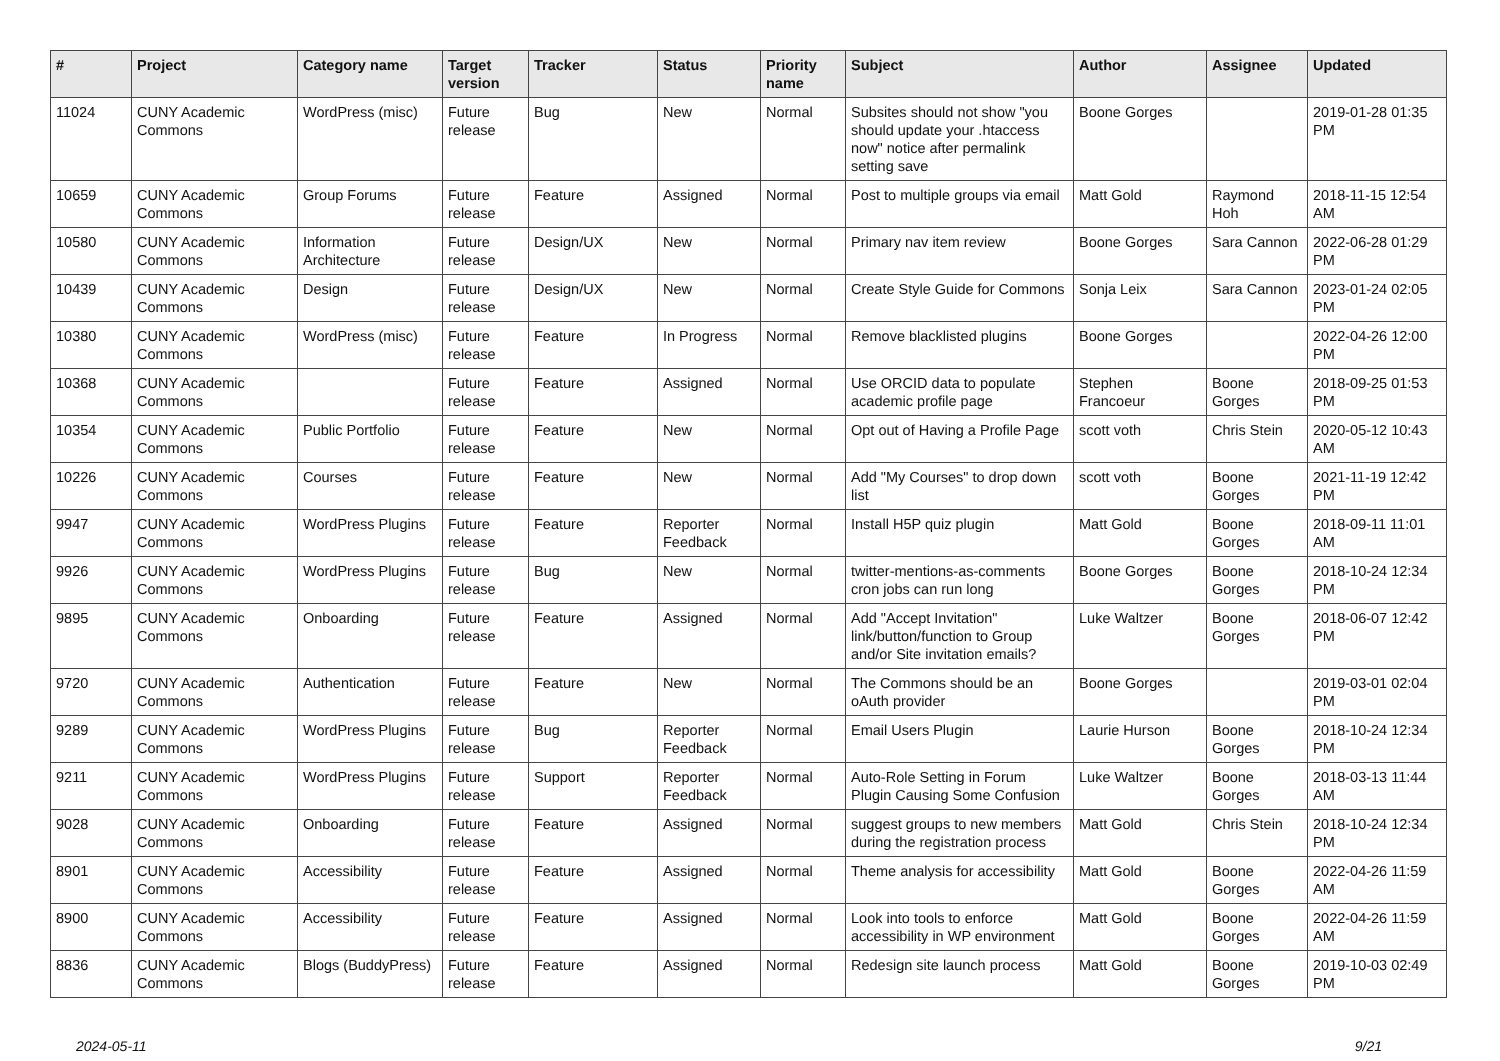| # | Project | Category name | Target version | Tracker | Status | Priority name | Subject | Author | Assignee | Updated |
| --- | --- | --- | --- | --- | --- | --- | --- | --- | --- | --- |
| 11024 | CUNY Academic Commons | WordPress (misc) | Future release | Bug | New | Normal | Subsites should not show "you should update your .htaccess now" notice after permalink setting save | Boone Gorges | | 2019-01-28 01:35 PM |
| 10659 | CUNY Academic Commons | Group Forums | Future release | Feature | Assigned | Normal | Post to multiple groups via email | Matt Gold | Raymond Hoh | 2018-11-15 12:54 AM |
| 10580 | CUNY Academic Commons | Information Architecture | Future release | Design/UX | New | Normal | Primary nav item review | Boone Gorges | Sara Cannon | 2022-06-28 01:29 PM |
| 10439 | CUNY Academic Commons | Design | Future release | Design/UX | New | Normal | Create Style Guide for Commons | Sonja Leix | Sara Cannon | 2023-01-24 02:05 PM |
| 10380 | CUNY Academic Commons | WordPress (misc) | Future release | Feature | In Progress | Normal | Remove blacklisted plugins | Boone Gorges | | 2022-04-26 12:00 PM |
| 10368 | CUNY Academic Commons | | Future release | Feature | Assigned | Normal | Use ORCID data to populate academic profile page | Stephen Francoeur | Boone Gorges | 2018-09-25 01:53 PM |
| 10354 | CUNY Academic Commons | Public Portfolio | Future release | Feature | New | Normal | Opt out of Having a Profile Page | scott voth | Chris Stein | 2020-05-12 10:43 AM |
| 10226 | CUNY Academic Commons | Courses | Future release | Feature | New | Normal | Add "My Courses" to drop down list | scott voth | Boone Gorges | 2021-11-19 12:42 PM |
| 9947 | CUNY Academic Commons | WordPress Plugins | Future release | Feature | Reporter Feedback | Normal | Install H5P quiz plugin | Matt Gold | Boone Gorges | 2018-09-11 11:01 AM |
| 9926 | CUNY Academic Commons | WordPress Plugins | Future release | Bug | New | Normal | twitter-mentions-as-comments cron jobs can run long | Boone Gorges | Boone Gorges | 2018-10-24 12:34 PM |
| 9895 | CUNY Academic Commons | Onboarding | Future release | Feature | Assigned | Normal | Add "Accept Invitation" link/button/function to Group and/or Site invitation emails? | Luke Waltzer | Boone Gorges | 2018-06-07 12:42 PM |
| 9720 | CUNY Academic Commons | Authentication | Future release | Feature | New | Normal | The Commons should be an oAuth provider | Boone Gorges | | 2019-03-01 02:04 PM |
| 9289 | CUNY Academic Commons | WordPress Plugins | Future release | Bug | Reporter Feedback | Normal | Email Users Plugin | Laurie Hurson | Boone Gorges | 2018-10-24 12:34 PM |
| 9211 | CUNY Academic Commons | WordPress Plugins | Future release | Support | Reporter Feedback | Normal | Auto-Role Setting in Forum Plugin Causing Some Confusion | Luke Waltzer | Boone Gorges | 2018-03-13 11:44 AM |
| 9028 | CUNY Academic Commons | Onboarding | Future release | Feature | Assigned | Normal | suggest groups to new members during the registration process | Matt Gold | Chris Stein | 2018-10-24 12:34 PM |
| 8901 | CUNY Academic Commons | Accessibility | Future release | Feature | Assigned | Normal | Theme analysis for accessibility | Matt Gold | Boone Gorges | 2022-04-26 11:59 AM |
| 8900 | CUNY Academic Commons | Accessibility | Future release | Feature | Assigned | Normal | Look into tools to enforce accessibility in WP environment | Matt Gold | Boone Gorges | 2022-04-26 11:59 AM |
| 8836 | CUNY Academic Commons | Blogs (BuddyPress) | Future release | Feature | Assigned | Normal | Redesign site launch process | Matt Gold | Boone Gorges | 2019-10-03 02:49 PM |
2024-05-11 9/21